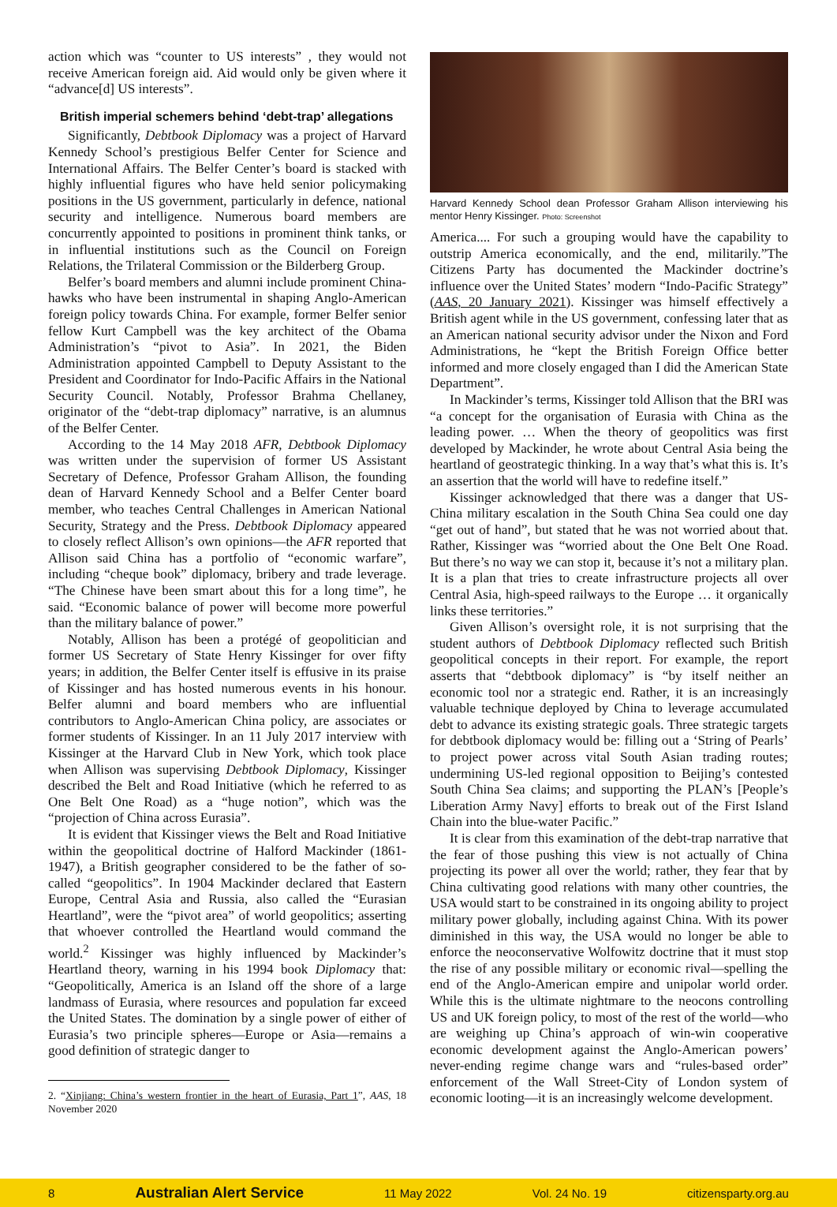action which was “counter to US interests” , they would not receive American foreign aid. Aid would only be given where it “advance[d] US interests”.
British imperial schemers behind ‘debt-trap’ allegations
Significantly, Debtbook Diplomacy was a project of Harvard Kennedy School’s prestigious Belfer Center for Science and International Affairs. The Belfer Center’s board is stacked with highly influential figures who have held senior policymaking positions in the US government, particularly in defence, national security and intelligence. Numerous board members are concurrently appointed to positions in prominent think tanks, or in influential institutions such as the Council on Foreign Relations, the Trilateral Commission or the Bilderberg Group.
Belfer’s board members and alumni include prominent China-hawks who have been instrumental in shaping Anglo-American foreign policy towards China. For example, former Belfer senior fellow Kurt Campbell was the key architect of the Obama Administration’s “pivot to Asia”. In 2021, the Biden Administration appointed Campbell to Deputy Assistant to the President and Coordinator for Indo-Pacific Affairs in the National Security Council. Notably, Professor Brahma Chellaney, originator of the “debt-trap diplomacy” narrative, is an alumnus of the Belfer Center.
According to the 14 May 2018 AFR, Debtbook Diplomacy was written under the supervision of former US Assistant Secretary of Defence, Professor Graham Allison, the founding dean of Harvard Kennedy School and a Belfer Center board member, who teaches Central Challenges in American National Security, Strategy and the Press. Debtbook Diplomacy appeared to closely reflect Allison’s own opinions—the AFR reported that Allison said China has a portfolio of “economic warfare”, including “cheque book” diplomacy, bribery and trade leverage. “The Chinese have been smart about this for a long time”, he said. “Economic balance of power will become more powerful than the military balance of power.”
Notably, Allison has been a protégé of geopolitician and former US Secretary of State Henry Kissinger for over fifty years; in addition, the Belfer Center itself is effusive in its praise of Kissinger and has hosted numerous events in his honour. Belfer alumni and board members who are influential contributors to Anglo-American China policy, are associates or former students of Kissinger. In an 11 July 2017 interview with Kissinger at the Harvard Club in New York, which took place when Allison was supervising Debtbook Diplomacy, Kissinger described the Belt and Road Initiative (which he referred to as One Belt One Road) as a “huge notion”, which was the “projection of China across Eurasia”.
It is evident that Kissinger views the Belt and Road Initiative within the geopolitical doctrine of Halford Mackinder (1861-1947), a British geographer considered to be the father of so-called “geopolitics”. In 1904 Mackinder declared that Eastern Europe, Central Asia and Russia, also called the “Eurasian Heartland”, were the “pivot area” of world geopolitics; asserting that whoever controlled the Heartland would command the world.<sup>2</sup> Kissinger was highly influenced by Mackinder’s Heartland theory, warning in his 1994 book Diplomacy that: “Geopolitically, America is an Island off the shore of a large landmass of Eurasia, where resources and population far exceed the United States. The domination by a single power of either of Eurasia’s two principle spheres—Europe or Asia—remains a good definition of strategic danger to
2. “Xinjiang: China’s western frontier in the heart of Eurasia, Part 1”, AAS, 18 November 2020
Harvard Kennedy School dean Professor Graham Allison interviewing his mentor Henry Kissinger. Photo: Screenshot
America.... For such a grouping would have the capability to outstrip America economically, and the end, militarily.”The Citizens Party has documented the Mackinder doctrine’s influence over the United States’ modern “Indo-Pacific Strategy” (AAS, 20 January 2021). Kissinger was himself effectively a British agent while in the US government, confessing later that as an American national security advisor under the Nixon and Ford Administrations, he “kept the British Foreign Office better informed and more closely engaged than I did the American State Department”.
In Mackinder’s terms, Kissinger told Allison that the BRI was “a concept for the organisation of Eurasia with China as the leading power. … When the theory of geopolitics was first developed by Mackinder, he wrote about Central Asia being the heartland of geostrategic thinking. In a way that’s what this is. It’s an assertion that the world will have to redefine itself.”
Kissinger acknowledged that there was a danger that US-China military escalation in the South China Sea could one day “get out of hand”, but stated that he was not worried about that. Rather, Kissinger was “worried about the One Belt One Road. But there’s no way we can stop it, because it’s not a military plan. It is a plan that tries to create infrastructure projects all over Central Asia, high-speed railways to the Europe … it organically links these territories.”
Given Allison’s oversight role, it is not surprising that the student authors of Debtbook Diplomacy reflected such British geopolitical concepts in their report. For example, the report asserts that “debtbook diplomacy” is “by itself neither an economic tool nor a strategic end. Rather, it is an increasingly valuable technique deployed by China to leverage accumulated debt to advance its existing strategic goals. Three strategic targets for debtbook diplomacy would be: filling out a ‘String of Pearls’ to project power across vital South Asian trading routes; undermining US-led regional opposition to Beijing’s contested South China Sea claims; and supporting the PLAN’s [People’s Liberation Army Navy] efforts to break out of the First Island Chain into the blue-water Pacific.”
It is clear from this examination of the debt-trap narrative that the fear of those pushing this view is not actually of China projecting its power all over the world; rather, they fear that by China cultivating good relations with many other countries, the USA would start to be constrained in its ongoing ability to project military power globally, including against China. With its power diminished in this way, the USA would no longer be able to enforce the neoconservative Wolfowitz doctrine that it must stop the rise of any possible military or economic rival—spelling the end of the Anglo-American empire and unipolar world order. While this is the ultimate nightmare to the neocons controlling US and UK foreign policy, to most of the rest of the world—who are weighing up China’s approach of win-win cooperative economic development against the Anglo-American powers’ never-ending regime change wars and “rules-based order” enforcement of the Wall Street-City of London system of economic looting—it is an increasingly welcome development.
8 Australian Alert Service 11 May 2022 Vol. 24 No. 19 citizensparty.org.au